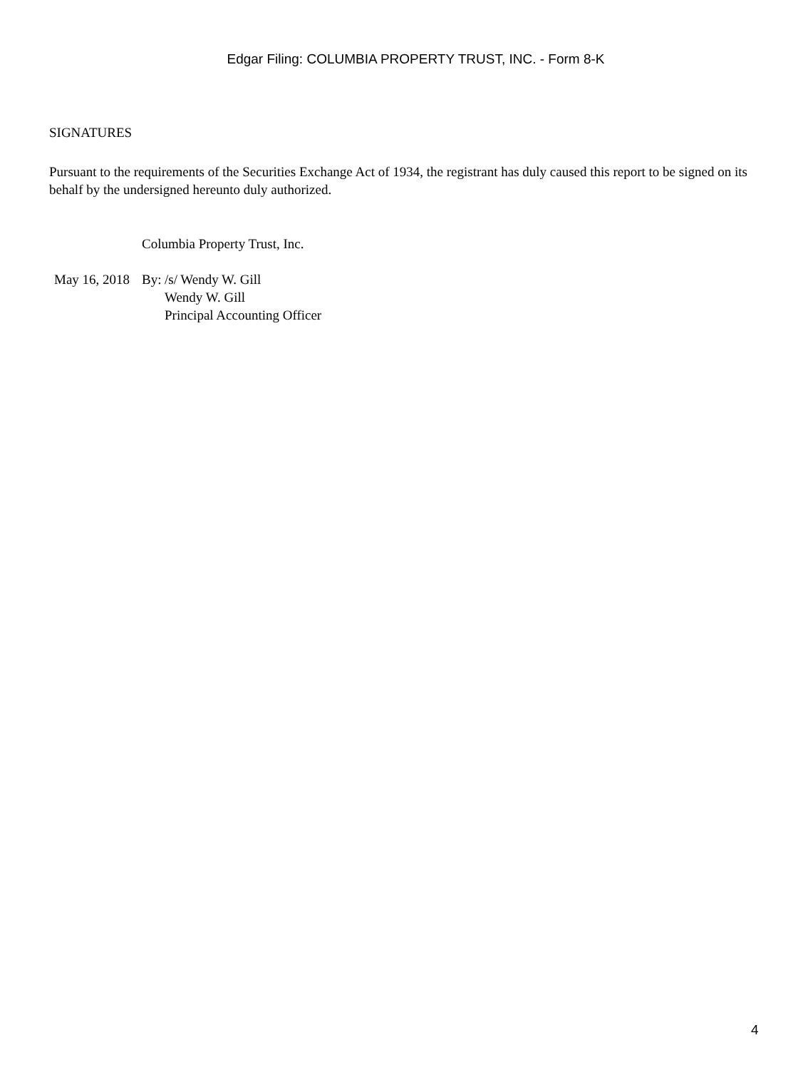Edgar Filing: COLUMBIA PROPERTY TRUST, INC. - Form 8-K
SIGNATURES
Pursuant to the requirements of the Securities Exchange Act of 1934, the registrant has duly caused this report to be signed on its behalf by the undersigned hereunto duly authorized.
Columbia Property Trust, Inc.
| May 16, 2018 | By: | /s/ Wendy W. Gill |
| | | Wendy W. Gill |
| | | Principal Accounting Officer |
4